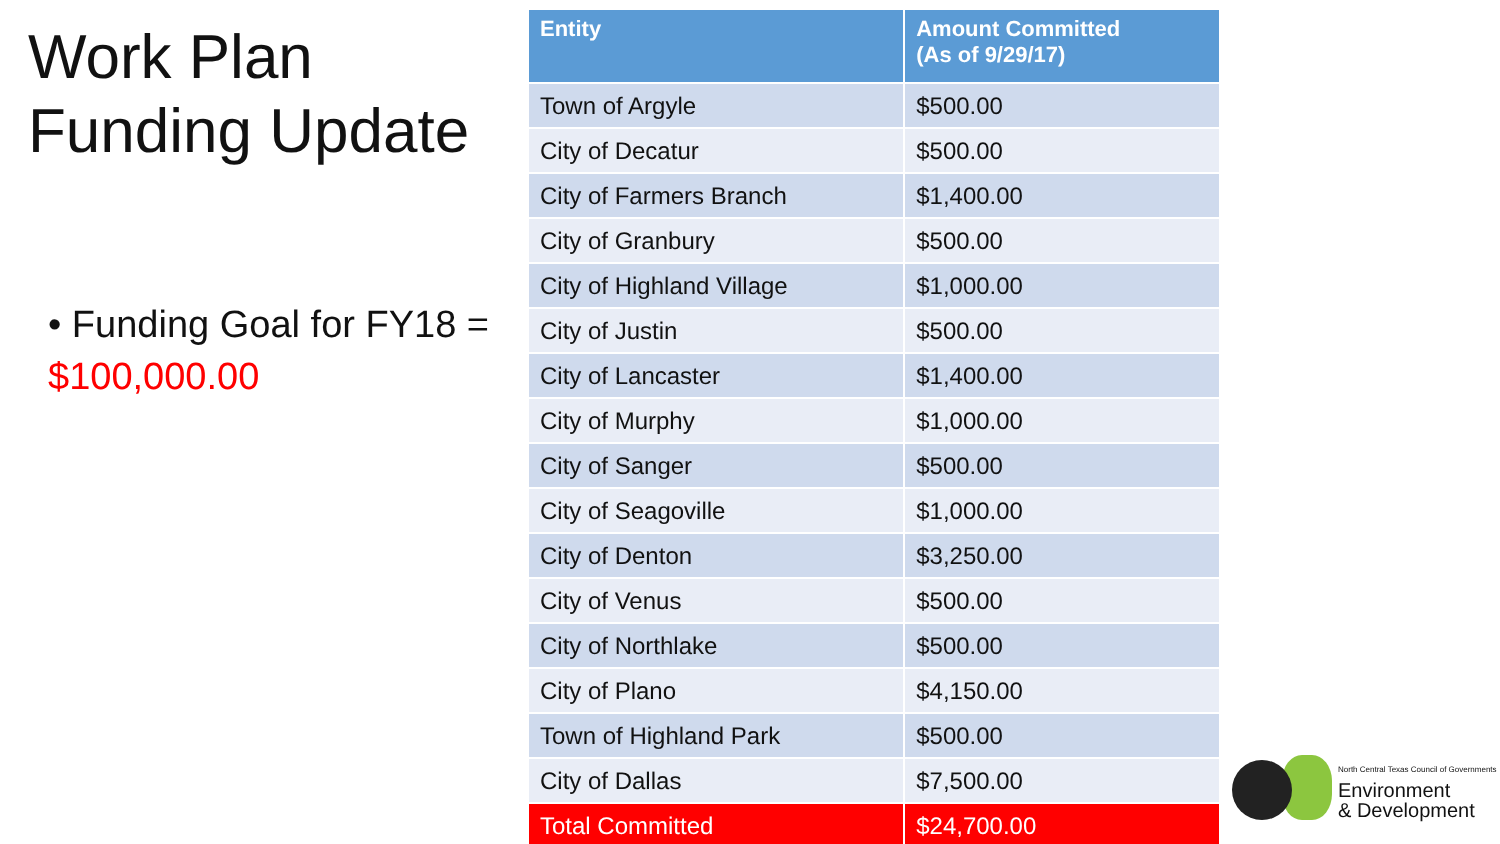Work Plan
Funding Update
• Funding Goal for FY18 = $100,000.00
| Entity | Amount Committed (As of 9/29/17) |
| --- | --- |
| Town of Argyle | $500.00 |
| City of Decatur | $500.00 |
| City of Farmers Branch | $1,400.00 |
| City of Granbury | $500.00 |
| City of Highland Village | $1,000.00 |
| City of Justin | $500.00 |
| City of Lancaster | $1,400.00 |
| City of Murphy | $1,000.00 |
| City of Sanger | $500.00 |
| City of Seagoville | $1,000.00 |
| City of Denton | $3,250.00 |
| City of Venus | $500.00 |
| City of Northlake | $500.00 |
| City of Plano | $4,150.00 |
| Town of Highland Park | $500.00 |
| City of Dallas | $7,500.00 |
| Total Committed | $24,700.00 |
North Central Texas Council of Governments
Environment
& Development